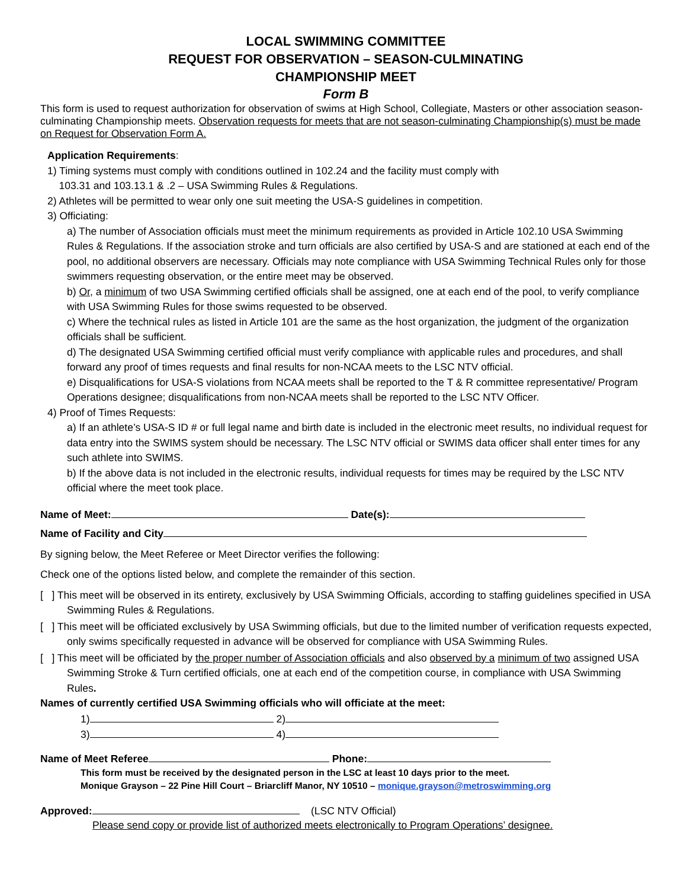LOCAL SWIMMING COMMITTEE
REQUEST FOR OBSERVATION – SEASON-CULMINATING
CHAMPIONSHIP MEET
Form B
This form is used to request authorization for observation of swims at High School, Collegiate, Masters or other association season-culminating Championship meets. Observation requests for meets that are not season-culminating Championship(s) must be made on Request for Observation Form A.
Application Requirements:
1) Timing systems must comply with conditions outlined in 102.24 and the facility must comply with
103.31 and 103.13.1 & .2 – USA Swimming Rules & Regulations.
2) Athletes will be permitted to wear only one suit meeting the USA-S guidelines in competition.
3) Officiating:
a) The number of Association officials must meet the minimum requirements as provided in Article 102.10 USA Swimming Rules & Regulations. If the association stroke and turn officials are also certified by USA-S and are stationed at each end of the pool, no additional observers are necessary. Officials may note compliance with USA Swimming Technical Rules only for those swimmers requesting observation, or the entire meet may be observed.
b) Or, a minimum of two USA Swimming certified officials shall be assigned, one at each end of the pool, to verify compliance with USA Swimming Rules for those swims requested to be observed.
c) Where the technical rules as listed in Article 101 are the same as the host organization, the judgment of the organization officials shall be sufficient.
d) The designated USA Swimming certified official must verify compliance with applicable rules and procedures, and shall forward any proof of times requests and final results for non-NCAA meets to the LSC NTV official.
e) Disqualifications for USA-S violations from NCAA meets shall be reported to the T & R committee representative/ Program Operations designee; disqualifications from non-NCAA meets shall be reported to the LSC NTV Officer.
4) Proof of Times Requests:
a) If an athlete’s USA-S ID # or full legal name and birth date is included in the electronic meet results, no individual request for data entry into the SWIMS system should be necessary. The LSC NTV official or SWIMS data officer shall enter times for any such athlete into SWIMS.
b) If the above data is not included in the electronic results, individual requests for times may be required by the LSC NTV official where the meet took place.
Name of Meet: Date(s):
Name of Facility and City
By signing below, the Meet Referee or Meet Director verifies the following:
Check one of the options listed below, and complete the remainder of this section.
[ ] This meet will be observed in its entirety, exclusively by USA Swimming Officials, according to staffing guidelines specified in USA Swimming Rules & Regulations.
[ ] This meet will be officiated exclusively by USA Swimming officials, but due to the limited number of verification requests expected, only swims specifically requested in advance will be observed for compliance with USA Swimming Rules.
[ ] This meet will be officiated by the proper number of Association officials and also observed by a minimum of two assigned USA Swimming Stroke & Turn certified officials, one at each end of the competition course, in compliance with USA Swimming Rules.
Names of currently certified USA Swimming officials who will officiate at the meet:
1) 2)
3) 4)
Name of Meet Referee Phone:
This form must be received by the designated person in the LSC at least 10 days prior to the meet.
Monique Grayson – 22 Pine Hill Court – Briarcliff Manor, NY 10510 – monique.grayson@metroswimming.org
Approved: (LSC NTV Official)
Please send copy or provide list of authorized meets electronically to Program Operations’ designee.